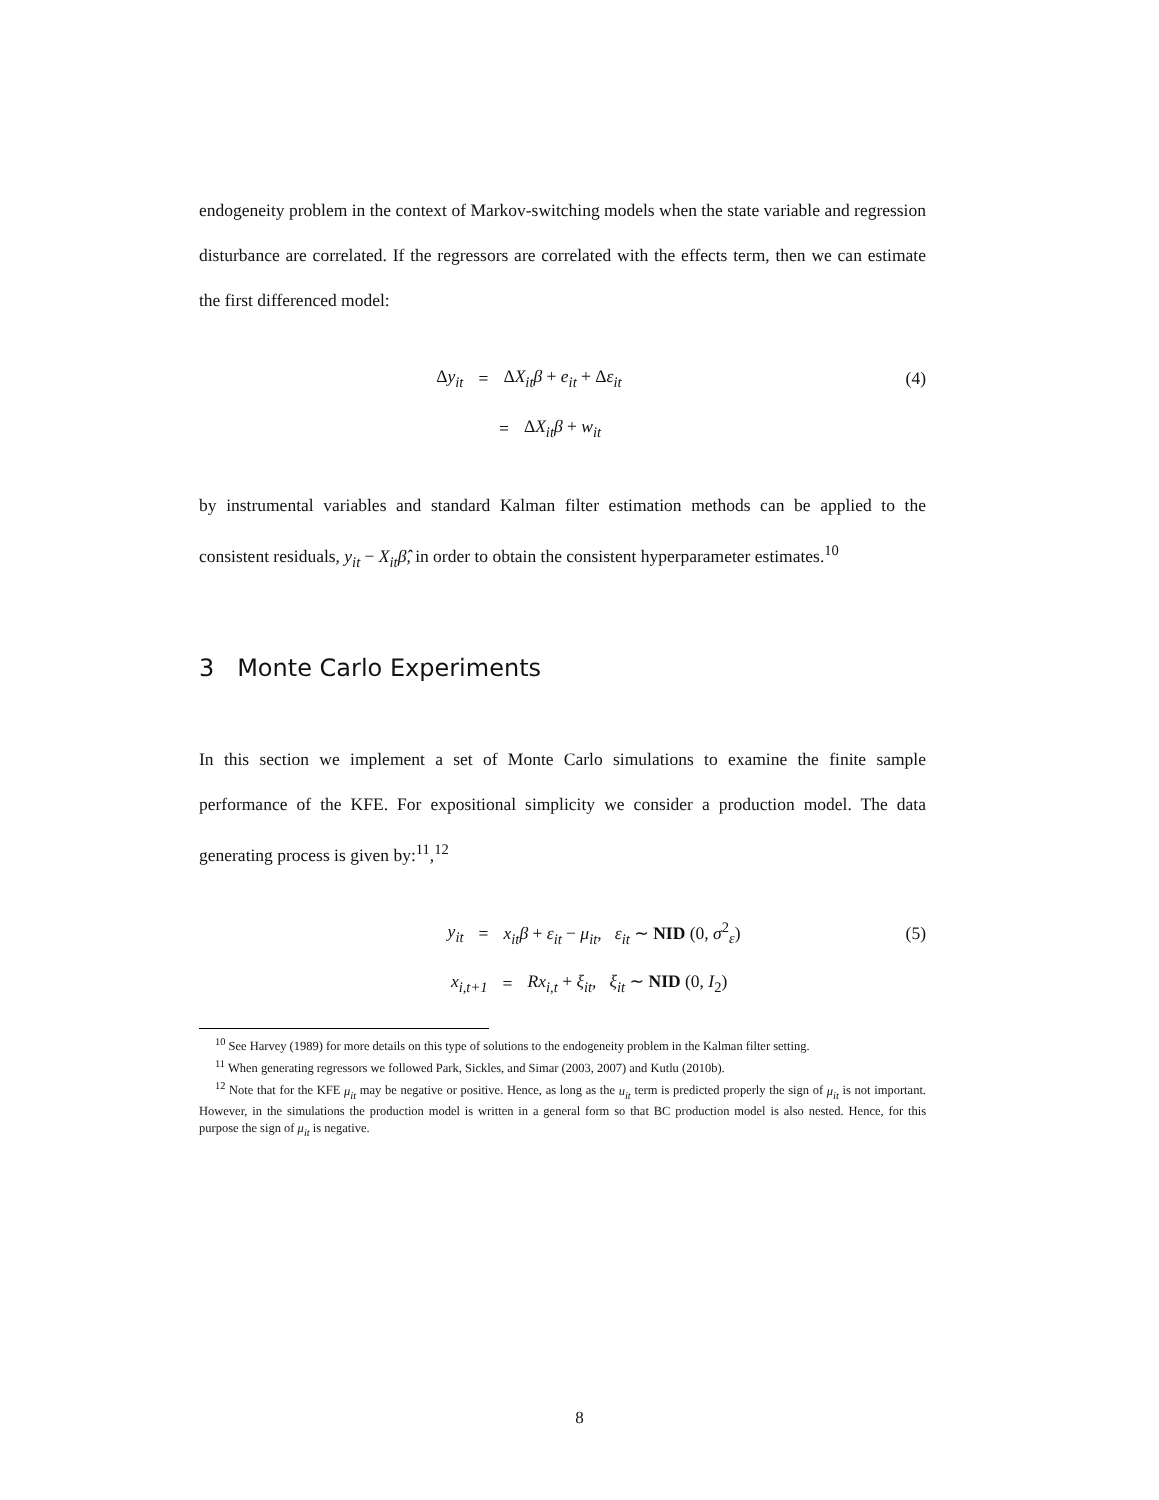endogeneity problem in the context of Markov-switching models when the state variable and regression disturbance are correlated. If the regressors are correlated with the effects term, then we can estimate the first differenced model:
Δy<sub>it</sub> = ΔX<sub>it</sub>β + e<sub>it</sub> + Δε<sub>it</sub> (4)
= ΔX<sub>it</sub>β + w<sub>it</sub>
by instrumental variables and standard Kalman filter estimation methods can be applied to the consistent residuals, y<sub>it</sub> − X<sub>it</sub>β̂, in order to obtain the consistent hyperparameter estimates.<sup>10</sup>
3 Monte Carlo Experiments
In this section we implement a set of Monte Carlo simulations to examine the finite sample performance of the KFE. For expositional simplicity we consider a production model. The data generating process is given by:<sup>11</sup>,<sup>12</sup>
y<sub>it</sub> = x<sub>it</sub>β + ε<sub>it</sub> − μ<sub>it</sub>, ε<sub>it</sub> ∼ NID (0, σ<sup>2</sup><sub>ε</sub>) (5)
x<sub>i,t+1</sub> = Rx<sub>i,t</sub> + ξ<sub>it</sub>, ξ<sub>it</sub> ∼ NID (0, I<sub>2</sub>)
<sup>10</sup> See Harvey (1989) for more details on this type of solutions to the endogeneity problem in the Kalman filter setting.
<sup>11</sup> When generating regressors we followed Park, Sickles, and Simar (2003, 2007) and Kutlu (2010b).
<sup>12</sup> Note that for the KFE μ<sub>it</sub> may be negative or positive. Hence, as long as the u<sub>it</sub> term is predicted properly the sign of μ<sub>it</sub> is not important. However, in the simulations the production model is written in a general form so that BC production model is also nested. Hence, for this purpose the sign of μ<sub>it</sub> is negative.
8